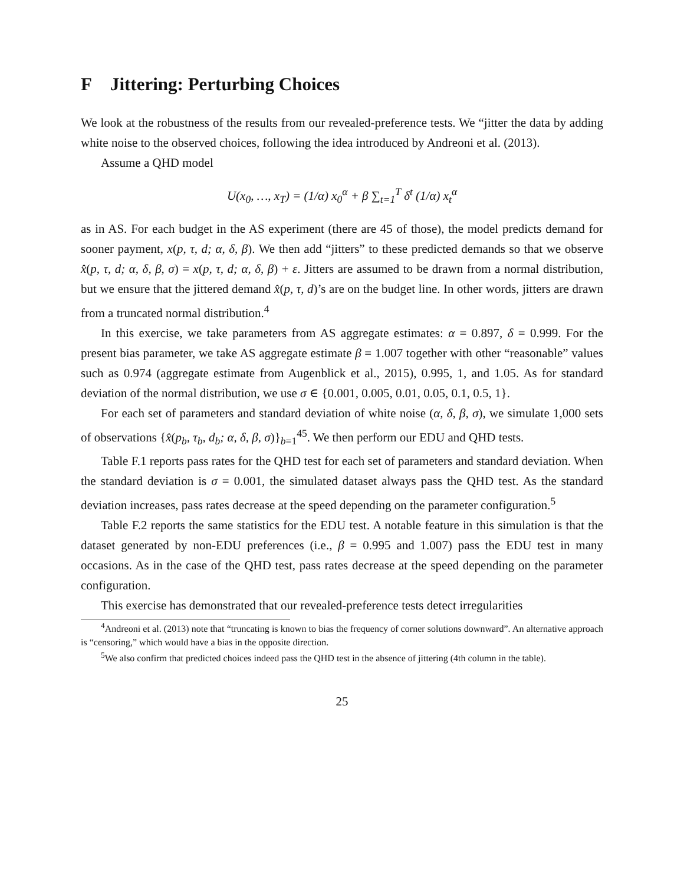F Jittering: Perturbing Choices
We look at the robustness of the results from our revealed-preference tests. We “jitter the data by adding white noise to the observed choices, following the idea introduced by Andreoni et al. (2013).
Assume a QHD model
U(x<sub>0</sub>, …, x<sub>T</sub>) = (1/α) x<sub>0</sub><sup>α</sup> + β ∑<sub>t=1</sub><sup>T</sup> δ<sup>t</sup> (1/α) x<sub>t</sub><sup>α</sup>
as in AS. For each budget in the AS experiment (there are 45 of those), the model predicts demand for sooner payment, x(p, τ, d; α, δ, β). We then add “jitters” to these predicted demands so that we observe x̂(p, τ, d; α, δ, β, σ) = x(p, τ, d; α, δ, β) + ε. Jitters are assumed to be drawn from a normal distribution, but we ensure that the jittered demand x̂(p, τ, d)’s are on the budget line. In other words, jitters are drawn from a truncated normal distribution.<sup>4</sup>
In this exercise, we take parameters from AS aggregate estimates: α = 0.897, δ = 0.999. For the present bias parameter, we take AS aggregate estimate β = 1.007 together with other “reasonable” values such as 0.974 (aggregate estimate from Augenblick et al., 2015), 0.995, 1, and 1.05. As for standard deviation of the normal distribution, we use σ ∈ {0.001, 0.005, 0.01, 0.05, 0.1, 0.5, 1}.
For each set of parameters and standard deviation of white noise (α, δ, β, σ), we simulate 1,000 sets of observations {x̂(p<sub>b</sub>, τ<sub>b</sub>, d<sub>b</sub>; α, δ, β, σ)}<sub>b=1</sub><sup>45</sup>. We then perform our EDU and QHD tests.
Table F.1 reports pass rates for the QHD test for each set of parameters and standard deviation. When the standard deviation is σ = 0.001, the simulated dataset always pass the QHD test. As the standard deviation increases, pass rates decrease at the speed depending on the parameter configuration.<sup>5</sup>
Table F.2 reports the same statistics for the EDU test. A notable feature in this simulation is that the dataset generated by non-EDU preferences (i.e., β = 0.995 and 1.007) pass the EDU test in many occasions. As in the case of the QHD test, pass rates decrease at the speed depending on the parameter configuration.
This exercise has demonstrated that our revealed-preference tests detect irregularities
<sup>4</sup> Andreoni et al. (2013) note that “truncating is known to bias the frequency of corner solutions downward”. An alternative approach is “censoring,” which would have a bias in the opposite direction.
<sup>5</sup> We also confirm that predicted choices indeed pass the QHD test in the absence of jittering (4th column in the table).
25